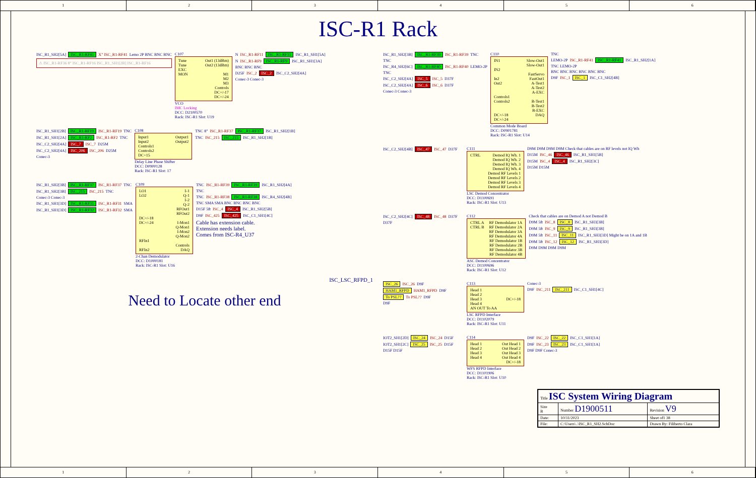1 2 3 4 5 6
ISC-R1 Rack
ISC_R1_SH2[5A] ISC_R1-RF41 X" ISC_R1-RF41 Lemo 2P BNC BNC BNC
⚠ ISC_R1-RF36 8" ISC_R1-RF16 ISC_R1_SH1[2B] ISC_R1-RF16
C107
Tune Out1 (13dBm)
Tune Out2 (13dBm)
EXC
MON M1
M2
M3
Controls
DC+/-17
DC+/-24
VCO
IMC Locking
DCC: D2100570
Rack: ISC-R1 Slot: U19
N ISC_R1-RF11 ISC_R1-RF11 ISC_R1_SH1[5A]
N ISC_R1-RF9 ISC_R1-RF9 ISC_R1_SH1[3A]
BNC BNC BNC
D25F ISC_2 ISC_2 ISC_C2_SH2[4A]
Conec-3 Conec-3
ISC_R1_SH1[2B] ISC_R1-RF19 ISC_R1-RF19 TNC
ISC_R1_SH1[2A] ISC_R1-RF2 ISC_R1-RF2 TNC
ISC_C2_SH2[4A] ISC_7 ISC_7 D25M
ISC_C2_SH2[4A] ISC_206 ISC_206 D25M
Conec-3
C108
Input1 Output1
Input2 Output2
Controls1
Controls2
DC+15
Delay Line Phase Shifter
DCC: D0900128
Rack: ISC-R1 Slot: 17
TNC 8" ISC_R1-RF37 ISC_R1-RF37 ISC_R1_SH2[1B]
TNC ISC_215 ISC_215 ISC_R1_SH2[1B]
ISC_R1_SH2[3B] ISC_R1-RF37 ISC_R1-RF37 TNC
ISC_R1_SH2[3B] ISC_215 ISC_215 TNC
Conec-3 Conec-3
ISC_R1_SH1[3D] ISC_R1-RF31 ISC_R1-RF31 SMA
ISC_R1_SH1[3D] ISC_R1-RF32 ISC_R1-RF32 SMA
C109
LO1 I-1
LO2 Q-1
I-2
Q-2
RFOut1
RFOut2
DC+/-18
DC+/-24 I-Mon1
Q-Mon1
I-Mon2
Q-Mon2
RFIn1
Controls
RFIn2 DAQ
2-Chan Demodulator
DCC: D1000181
Rack: ISC-R1 Slot: U16
TNC ISC_R1-RF39 ISC_R1-RF39 ISC_R1_SH2[4A]
TNC
TNC ISC_R1-RF38 ISC_R1-RF38 ISC_R4_SH2[4B]
TNC SMA SMA BNC BNC BNC BNC
D15F 5ft ISC_4 ISC_4 ISC_R1_SH2[5B]
D9F ISC_425 ISC_425 ISC_C1_SH1[4C]
Cable has extension cable.
Extension needs label.
Comes from ISC-R4_U37
ISC_LSC_RFPD_1
Need to Locate other end
ISC_R1_SH2[3B] ISC_R1-RF39 ISC_R1-RF39 TNC
TNC
ISC_R4_SH2[6C] ISC_R1-RF40 ISC_R1-RF40 LEMO-2P
TNC
ISC_C2_SH2[4A] ISC_5 ISC_5 D37F
ISC_C2_SH2[4A] ISC_6 ISC_6 D37F
Conec-3 Conec-3
C110
IN1 Slow-Out1
Slow-Out1
IN2
FastServo
In2 FastOut1
Out2 A-Test1
A-Test2
A-EXC
Controls1
Controls2 B-Test1
B-Test2
B-EXC
DC+/-18 DAQ
DC+/-24
Common Mode Board
DCC: D0901781
Rack: ISC-R1 Slot: U14
TNC
LEMO-2P ISC_R1-RF41 ISC_R1-RF41 ISC_R1_SH2[1A]
TNC LEMO-2P
BNC BNC BNC BNC BNC BNC
D9F ISC_1 ISC_1 ISC_C1_SH2[4B]
ISC_C2_SH2[4B] ISC_47 ISC_47 D37F
C111
CTRL Demod IQ Wh. 1
Demod IQ Wh. 2
Demod IQ Wh. 3
Demod IQ Wh. 4
Demod RF Levels 1
Demod RF Levels 2
Demod RF Levels 3
Demod RF Levels 4
LSC Demod Concentrator
DCC: D1100691
Rack: ISC-R1 Slot: U13
D9M D9M D9M D9M Check that cables are on RF levels not IQ Wh
D15M ISC_46 ISC_46 ISC_R1_SH1[5B]
D15M ISC_4 ISC_4 ISC_R1_SH2[3C]
D15M D15M
ISC_C2_SH2[4C] ISC_48 ISC_48 D37F
D37F
C112
CTRL A RF Demodulator 1A
CTRL B RF Demodulator 2A
RF Demodulator 3A
RF Demodulator 4A
RF Demodulator 1B
RF Demodulator 2B
RF Demodulator 3B
RF Demodulator 4B
ASC Demod Concentrator
DCC: D1100696
Rack: ISC-R1 Slot: U12
Check that cables are on Demod A not Demod B
D9M 5ft ISC_8 ISC_8 ISC_R1_SH3[3B]
D9M 5ft ISC_9 ISC_9 ISC_R1_SH3[3B]
D9M 5ft ISC_11 ISC_11 ISC_R1_SH3[3D] Might be on 1A and 1B
D9M 5ft ISC_12 ISC_12 ISC_R1_SH3[3D]
D9M D9M D9M D9M
ISC_26 ISC_26 D9F
HAM1_RFPD HAM1_RFPD D9F
To PSL?? To PSL?? D9F
D9F
C113
Head 1
Head 2
Head 3 DC+/-18
Head 4
AN OUT To AA
LSC RFPD Interface
DCC: D1102079
Rack: ISC-R1 Slot: U11
Conec-3
D9F ISC_211 ISC_211 ISC_C1_SH1[4C]
IOT2_SH1[2D] ISC_24 ISC_24 D15F
IOT2_SH1[2C] ISC_25 ISC_25 D15F
D15F D15F
C114
Head 1 Out Head 1
Head 2 Out Head 2
Head 3 Out Head 3
Head 4 Out Head 4
DC+/-18
WFS RFPD Interface
DCC: D1101906
Rack: ISC-R1 Slot: U10
D9F ISC_22 ISC_22 ISC_C1_SH1[1A]
D9F ISC_23 ISC_23 ISC_C1_SH1[1A]
D9F D9F Conec-3
| Title ISC System Wiring Diagram | | | |
| Size B | Number D1900511 | | Revision V9 |
| Date: | 10/31/2023 | Sheet of1 38 | |
| File: | C:\Users\..\ISC_R1_SH2.SchDoc | Drawn By: Filiberto Clara | |
1 2 3 4 5 6